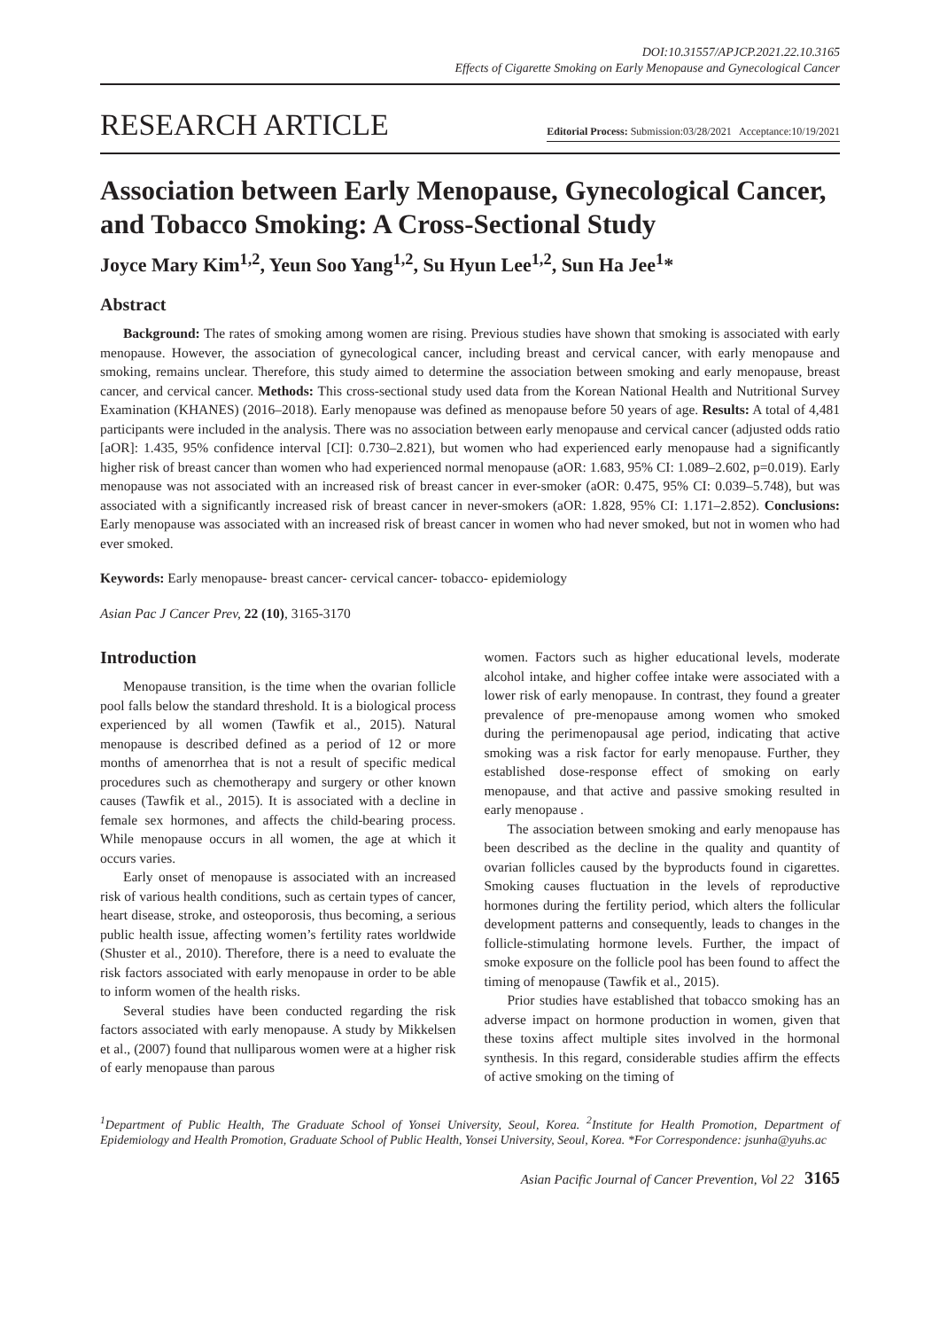DOI:10.31557/APJCP.2021.22.10.3165
Effects of Cigarette Smoking on Early Menopause and Gynecological Cancer
RESEARCH ARTICLE Editorial Process: Submission:03/28/2021 Acceptance:10/19/2021
Association between Early Menopause, Gynecological Cancer, and Tobacco Smoking: A Cross-Sectional Study
Joyce Mary Kim<sup>1,2</sup>, Yeun Soo Yang<sup>1,2</sup>, Su Hyun Lee<sup>1,2</sup>, Sun Ha Jee<sup>1</sup>*
Abstract
Background: The rates of smoking among women are rising. Previous studies have shown that smoking is associated with early menopause. However, the association of gynecological cancer, including breast and cervical cancer, with early menopause and smoking, remains unclear. Therefore, this study aimed to determine the association between smoking and early menopause, breast cancer, and cervical cancer. Methods: This cross-sectional study used data from the Korean National Health and Nutritional Survey Examination (KHANES) (2016–2018). Early menopause was defined as menopause before 50 years of age. Results: A total of 4,481 participants were included in the analysis. There was no association between early menopause and cervical cancer (adjusted odds ratio [aOR]: 1.435, 95% confidence interval [CI]: 0.730–2.821), but women who had experienced early menopause had a significantly higher risk of breast cancer than women who had experienced normal menopause (aOR: 1.683, 95% CI: 1.089–2.602, p=0.019). Early menopause was not associated with an increased risk of breast cancer in ever-smoker (aOR: 0.475, 95% CI: 0.039–5.748), but was associated with a significantly increased risk of breast cancer in never-smokers (aOR: 1.828, 95% CI: 1.171–2.852). Conclusions: Early menopause was associated with an increased risk of breast cancer in women who had never smoked, but not in women who had ever smoked.
Keywords: Early menopause- breast cancer- cervical cancer- tobacco- epidemiology
Asian Pac J Cancer Prev, 22 (10), 3165-3170
Introduction
Menopause transition, is the time when the ovarian follicle pool falls below the standard threshold. It is a biological process experienced by all women (Tawfik et al., 2015). Natural menopause is described defined as a period of 12 or more months of amenorrhea that is not a result of specific medical procedures such as chemotherapy and surgery or other known causes (Tawfik et al., 2015). It is associated with a decline in female sex hormones, and affects the child-bearing process. While menopause occurs in all women, the age at which it occurs varies.
Early onset of menopause is associated with an increased risk of various health conditions, such as certain types of cancer, heart disease, stroke, and osteoporosis, thus becoming, a serious public health issue, affecting women’s fertility rates worldwide (Shuster et al., 2010). Therefore, there is a need to evaluate the risk factors associated with early menopause in order to be able to inform women of the health risks.
Several studies have been conducted regarding the risk factors associated with early menopause. A study by Mikkelsen et al., (2007) found that nulliparous women were at a higher risk of early menopause than parous
women. Factors such as higher educational levels, moderate alcohol intake, and higher coffee intake were associated with a lower risk of early menopause. In contrast, they found a greater prevalence of pre-menopause among women who smoked during the perimenopausal age period, indicating that active smoking was a risk factor for early menopause. Further, they established dose-response effect of smoking on early menopause, and that active and passive smoking resulted in early menopause .
The association between smoking and early menopause has been described as the decline in the quality and quantity of ovarian follicles caused by the byproducts found in cigarettes. Smoking causes fluctuation in the levels of reproductive hormones during the fertility period, which alters the follicular development patterns and consequently, leads to changes in the follicle-stimulating hormone levels. Further, the impact of smoke exposure on the follicle pool has been found to affect the timing of menopause (Tawfik et al., 2015).
Prior studies have established that tobacco smoking has an adverse impact on hormone production in women, given that these toxins affect multiple sites involved in the hormonal synthesis. In this regard, considerable studies affirm the effects of active smoking on the timing of
<sup>1</sup> Department of Public Health, The Graduate School of Yonsei University, Seoul, Korea. <sup>2</sup>Institute for Health Promotion, Department of Epidemiology and Health Promotion, Graduate School of Public Health, Yonsei University, Seoul, Korea. *For Correspondence: jsunha@yuhs.ac
Asian Pacific Journal of Cancer Prevention, Vol 22 3165